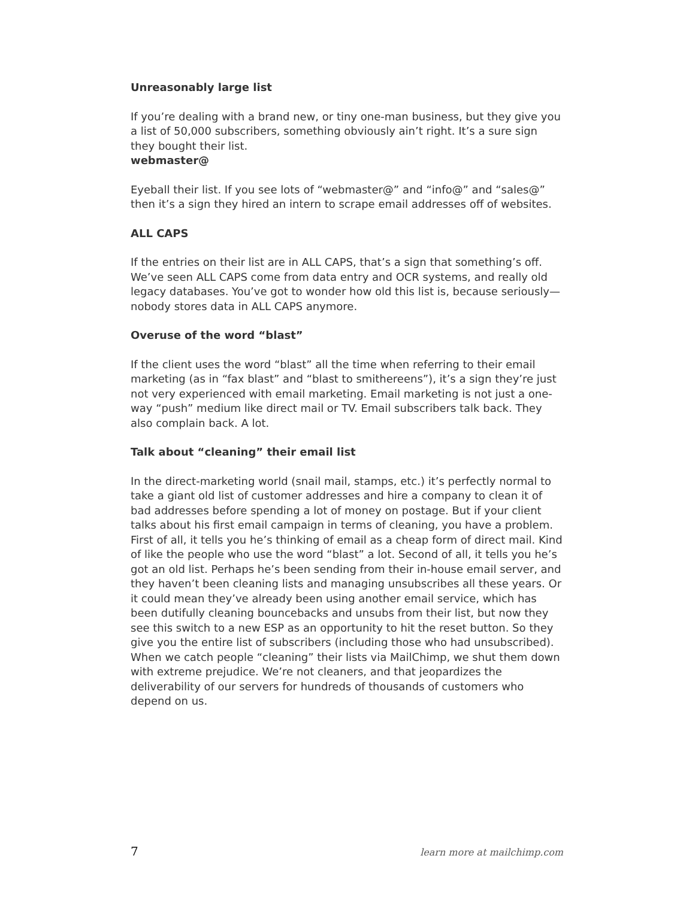Unreasonably large list
If you’re dealing with a brand new, or tiny one-man business, but they give you a list of 50,000 subscribers, something obviously ain’t right. It’s a sure sign they bought their list.
webmaster@
Eyeball their list. If you see lots of “webmaster@” and “info@” and “sales@” then it’s a sign they hired an intern to scrape email addresses off of websites.
ALL CAPS
If the entries on their list are in ALL CAPS, that’s a sign that something’s off. We’ve seen ALL CAPS come from data entry and OCR systems, and really old legacy databases. You’ve got to wonder how old this list is, because seriously—nobody stores data in ALL CAPS anymore.
Overuse of the word “blast”
If the client uses the word “blast” all the time when referring to their email marketing (as in “fax blast” and “blast to smithereens”), it’s a sign they’re just not very experienced with email marketing. Email marketing is not just a one-way “push” medium like direct mail or TV. Email subscribers talk back. They also complain back. A lot.
Talk about “cleaning” their email list
In the direct-marketing world (snail mail, stamps, etc.) it’s perfectly normal to take a giant old list of customer addresses and hire a company to clean it of bad addresses before spending a lot of money on postage. But if your client talks about his first email campaign in terms of cleaning, you have a problem. First of all, it tells you he’s thinking of email as a cheap form of direct mail. Kind of like the people who use the word “blast” a lot. Second of all, it tells you he’s got an old list. Perhaps he’s been sending from their in-house email server, and they haven’t been cleaning lists and managing unsubscribes all these years. Or it could mean they’ve already been using another email service, which has been dutifully cleaning bouncebacks and unsubs from their list, but now they see this switch to a new ESP as an opportunity to hit the reset button. So they give you the entire list of subscribers (including those who had unsubscribed). When we catch people “cleaning” their lists via MailChimp, we shut them down with extreme prejudice. We’re not cleaners, and that jeopardizes the deliverability of our servers for hundreds of thousands of customers who depend on us.
7 learn more at mailchimp.com